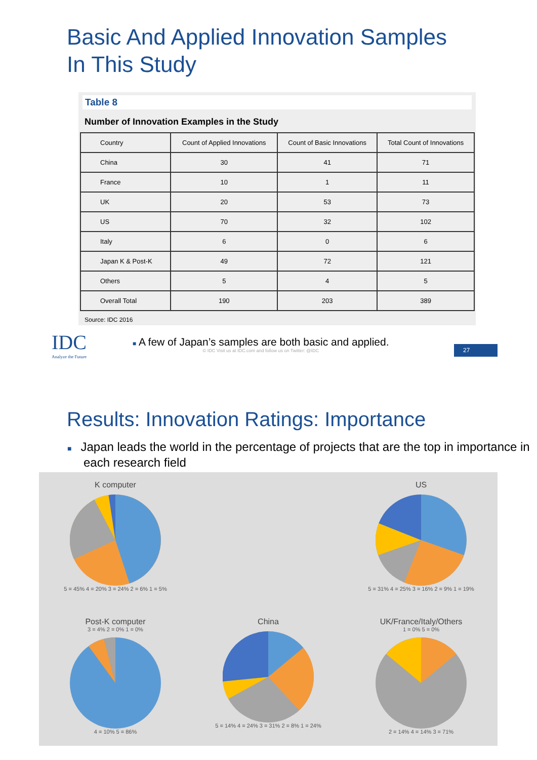Basic And Applied Innovation Samples
In This Study
Table 8
Number of Innovation Examples in the Study
| Country | Count of Applied Innovations | Count of Basic Innovations | Total Count of Innovations |
| --- | --- | --- | --- |
| China | 30 | 41 | 71 |
| France | 10 | 1 | 11 |
| UK | 20 | 53 | 73 |
| US | 70 | 32 | 102 |
| Italy | 6 | 0 | 6 |
| Japan K & Post-K | 49 | 72 | 121 |
| Others | 5 | 4 | 5 |
| Overall Total | 190 | 203 | 389 |
Source: IDC 2016
IDC
Analyze the Future
■ A few of Japan’s samples are both basic and applied.
© IDC Visit us at IDC.com and follow us on Twitter: @IDC
27
Results: Innovation Ratings: Importance
■ Japan leads the world in the percentage of projects that are the top in importance in each research field
K computer
5 = 45% 4 = 20% 3 = 24% 2 = 6% 1 = 5%
US
5 = 31% 4 = 25% 3 = 16% 2 = 9% 1 = 19%
Post-K computer
3 = 4% 2 = 0% 1 = 0%
4 = 10% 5 = 86%
China
5 = 14% 4 = 24% 3 = 31% 2 = 8% 1 = 24%
UK/France/Italy/Others
1 = 0% 5 = 0%
2 = 14% 4 = 14% 3 = 71%